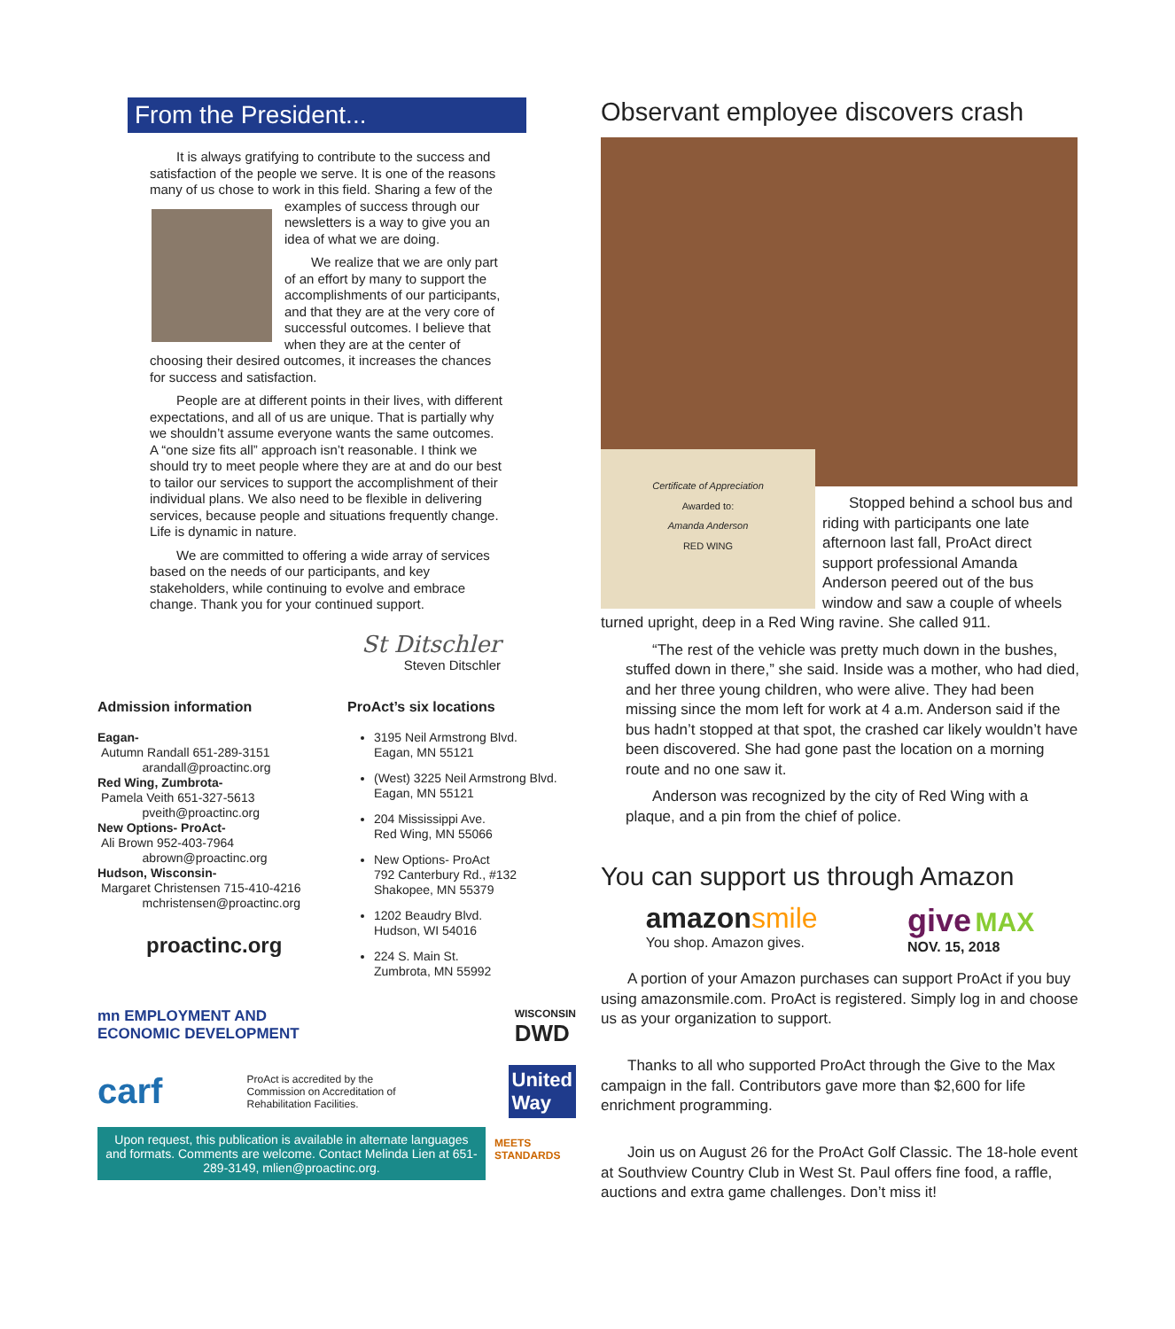From the President...
It is always gratifying to contribute to the success and satisfaction of the people we serve. It is one of the reasons many of us chose to work in this field. Sharing a few of the examples of success through our newsletters is a way to give you an idea of what we are doing.
We realize that we are only part of an effort by many to support the accomplishments of our participants, and that they are at the very core of successful outcomes. I believe that when they are at the center of choosing their desired outcomes, it increases the chances for success and satisfaction.
People are at different points in their lives, with different expectations, and all of us are unique. That is partially why we shouldn’t assume everyone wants the same outcomes. A “one size fits all” approach isn’t reasonable. I think we should try to meet people where they are at and do our best to tailor our services to support the accomplishment of their individual plans. We also need to be flexible in delivering services, because people and situations frequently change. Life is dynamic in nature.
We are committed to offering a wide array of services based on the needs of our participants, and key stakeholders, while continuing to evolve and embrace change. Thank you for your continued support.
St Ditschler
Steven Ditschler
Admission information
Eagan-
Autumn Randall 651-289-3151
arandall@proactinc.org
Red Wing, Zumbrota-
Pamela Veith 651-327-5613
pveith@proactinc.org
New Options- ProAct-
Ali Brown 952-403-7964
abrown@proactinc.org
Hudson, Wisconsin-
Margaret Christensen 715-410-4216
mchristensen@proactinc.org
proactinc.org
ProAct’s six locations
3195 Neil Armstrong Blvd.
Eagan, MN 55121
(West) 3225 Neil Armstrong Blvd.
Eagan, MN 55121
204 Mississippi Ave.
Red Wing, MN 55066
New Options- ProAct
792 Canterbury Rd., #132
Shakopee, MN 55379
1202 Beaudry Blvd.
Hudson, WI 54016
224 S. Main St.
Zumbrota, MN 55992
mn EMPLOYMENT AND
ECONOMIC DEVELOPMENT WISCONSIN
DWD
carf ProAct is accredited by the Commission on Accreditation of Rehabilitation Facilities. United
Way
Upon request, this publication is available in alternate languages and formats. Comments are welcome. Contact Melinda Lien at 651-289-3149, mlien@proactinc.org.
MEETS
STANDARDS
Observant employee discovers crash
Certificate of Appreciation
Awarded to:
Amanda Anderson
RED WING
Stopped behind a school bus and riding with participants one late afternoon last fall, ProAct direct support professional Amanda Anderson peered out of the bus window and saw a couple of wheels turned upright, deep in a Red Wing ravine. She called 911.
“The rest of the vehicle was pretty much down in the bushes, stuffed down in there,” she said. Inside was a mother, who had died, and her three young children, who were alive. They had been missing since the mom left for work at 4 a.m. Anderson said if the bus hadn’t stopped at that spot, the crashed car likely wouldn’t have been discovered. She had gone past the location on a morning route and no one saw it.
Anderson was recognized by the city of Red Wing with a plaque, and a pin from the chief of police.
You can support us through Amazon
amazonsmile
You shop. Amazon gives.
give MAX
NOV. 15, 2018
A portion of your Amazon purchases can support ProAct if you buy using amazonsmile.com. ProAct is registered. Simply log in and choose us as your organization to support.
Thanks to all who supported ProAct through the Give to the Max campaign in the fall. Contributors gave more than $2,600 for life enrichment programming.
Join us on August 26 for the ProAct Golf Classic. The 18-hole event at Southview Country Club in West St. Paul offers fine food, a raffle, auctions and extra game challenges. Don’t miss it!